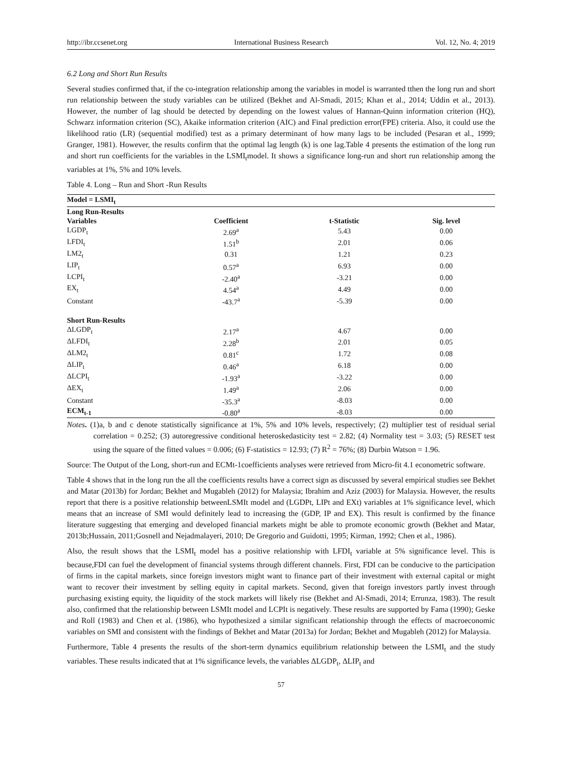http://ibr.ccsenet.org International Business Research Vol. 12, No. 4; 2019
6.2 Long and Short Run Results
Several studies confirmed that, if the co-integration relationship among the variables in model is warranted tthen the long run and short run relationship between the study variables can be utilized (Bekhet and Al-Smadi, 2015; Khan et al., 2014; Uddin et al., 2013). However, the number of lag should be detected by depending on the lowest values of Hannan-Quinn information criterion (HQ), Schwarz information criterion (SC), Akaike information criterion (AIC) and Final prediction error(FPE) criteria. Also, it could use the likelihood ratio (LR) (sequential modified) test as a primary determinant of how many lags to be included (Pesaran et al., 1999; Granger, 1981). However, the results confirm that the optimal lag length (k) is one lag.Table 4 presents the estimation of the long run and short run coefficients for the variables in the LSMI<sub>t</sub>model. It shows a significance long-run and short run relationship among the variables at 1%, 5% and 10% levels.
Table 4. Long – Run and Short -Run Results
| Model = LSMI<sub>t</sub> | | | |
| Long Run-Results | | | |
| Variables | Coefficient | t-Statistic | Sig. level |
| LGDP<sub>t</sub> | 2.69<sup>a</sup> | 5.43 | 0.00 |
| LFDI<sub>t</sub> | 1.51<sup>b</sup> | 2.01 | 0.06 |
| LM2<sub>t</sub> | 0.31 | 1.21 | 0.23 |
| LIP<sub>t</sub> | 0.57<sup>a</sup> | 6.93 | 0.00 |
| LCPI<sub>t</sub> | -2.40<sup>a</sup> | -3.21 | 0.00 |
| EX<sub>t</sub> | 4.54<sup>a</sup> | 4.49 | 0.00 |
| Constant | -43.7<sup>a</sup> | -5.39 | 0.00 |
| Short Run-Results | | | |
| ΔLGDP<sub>t</sub> | 2.17<sup>a</sup> | 4.67 | 0.00 |
| ΔLFDI<sub>t</sub> | 2.28<sup>b</sup> | 2.01 | 0.05 |
| ΔLM2<sub>t</sub> | 0.81<sup>c</sup> | 1.72 | 0.08 |
| ΔLIP<sub>t</sub> | 0.46<sup>a</sup> | 6.18 | 0.00 |
| ΔLCPI<sub>t</sub> | -1.93<sup>a</sup> | -3.22 | 0.00 |
| ΔEX<sub>t</sub> | 1.49<sup>a</sup> | 2.06 | 0.00 |
| Constant | -35.3<sup>a</sup> | -8.03 | 0.00 |
| ECM<sub>t-1</sub> | -0.80<sup>a</sup> | -8.03 | 0.00 |
Notes. (1)a, b and c denote statistically significance at 1%, 5% and 10% levels, respectively; (2) multiplier test of residual serial correlation = 0.252; (3) autoregressive conditional heteroskedasticity test = 2.82; (4) Normality test = 3.03; (5) RESET test using the square of the fitted values = 0.006; (6) F-statistics = 12.93; (7) R<sup>2</sup> = 76%; (8) Durbin Watson = 1.96.
Source: The Output of the Long, short-run and ECMt-1coefficients analyses were retrieved from Micro-fit 4.1 econometric software.
Table 4 shows that in the long run the all the coefficients results have a correct sign as discussed by several empirical studies see Bekhet and Matar (2013b) for Jordan; Bekhet and Mugableh (2012) for Malaysia; Ibrahim and Aziz (2003) for Malaysia. However, the results report that there is a positive relationship betweenLSMIt model and (LGDPt, LIPt and EXt) variables at 1% significance level, which means that an increase of SMI would definitely lead to increasing the (GDP, IP and EX). This result is confirmed by the finance literature suggesting that emerging and developed financial markets might be able to promote economic growth (Bekhet and Matar, 2013b;Hussain, 2011;Gosnell and Nejadmalayeri, 2010; De Gregorio and Guidotti, 1995; Kirman, 1992; Chen et al., 1986).
Also, the result shows that the LSMI<sub>t</sub> model has a positive relationship with LFDI<sub>t</sub> variable at 5% significance level. This is because,FDI can fuel the development of financial systems through different channels. First, FDI can be conducive to the participation of firms in the capital markets, since foreign investors might want to finance part of their investment with external capital or might want to recover their investment by selling equity in capital markets. Second, given that foreign investors partly invest through purchasing existing equity, the liquidity of the stock markets will likely rise (Bekhet and Al-Smadi, 2014; Errunza, 1983). The result also, confirmed that the relationship between LSMIt model and LCPIt is negatively. These results are supported by Fama (1990); Geske and Roll (1983) and Chen et al. (1986), who hypothesized a similar significant relationship through the effects of macroeconomic variables on SMI and consistent with the findings of Bekhet and Matar (2013a) for Jordan; Bekhet and Mugableh (2012) for Malaysia.
Furthermore, Table 4 presents the results of the short-term dynamics equilibrium relationship between the LSMI<sub>t</sub> and the study variables. These results indicated that at 1% significance levels, the variables ΔLGDP<sub>t</sub>, ΔLIP<sub>t</sub> and
57